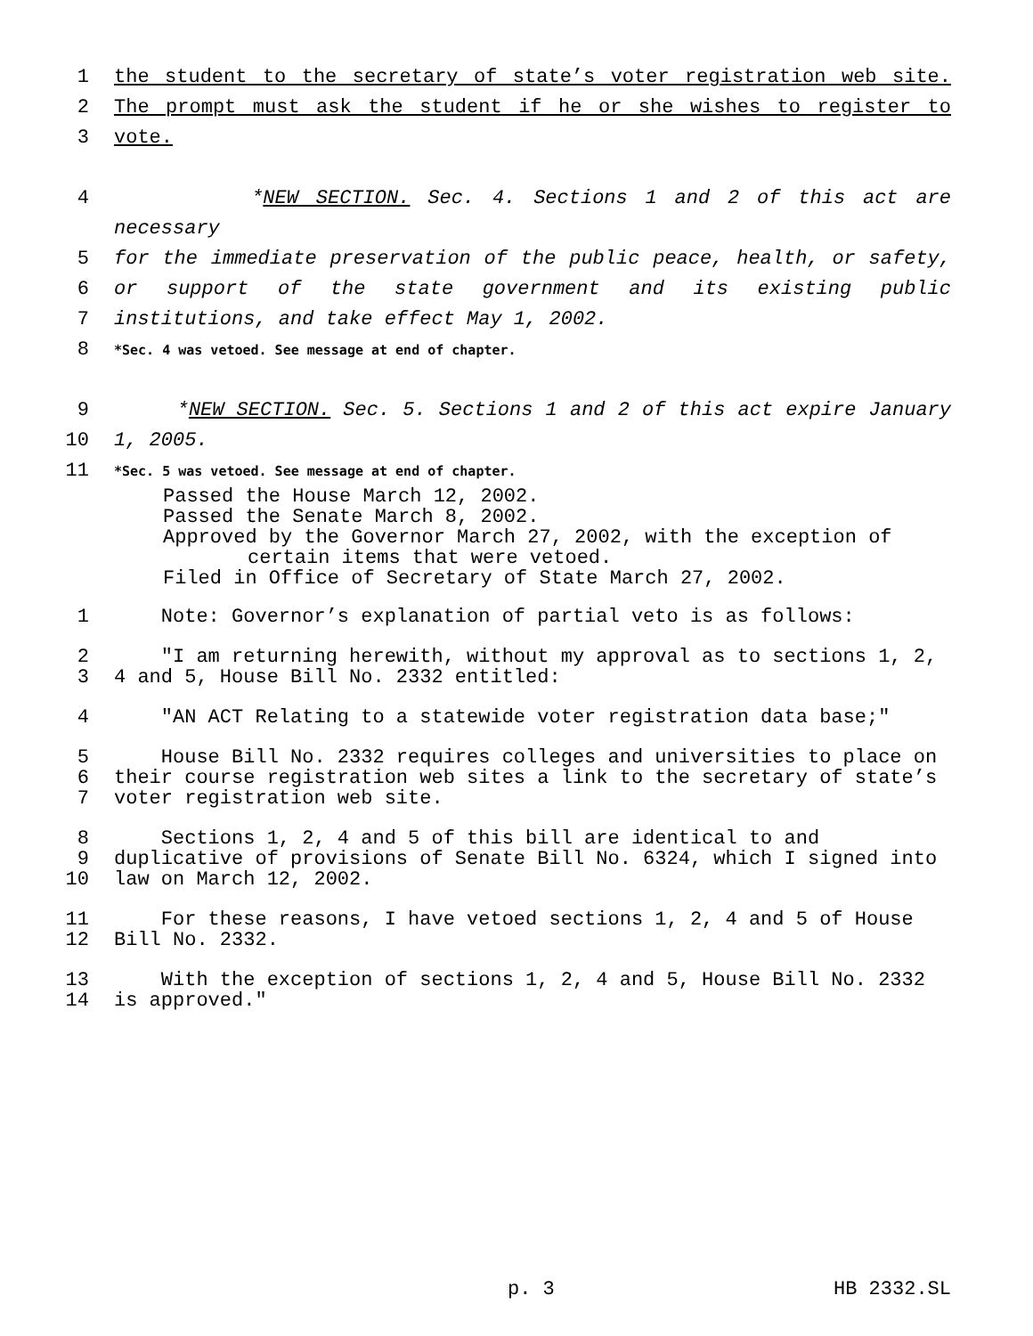1 the student to the secretary of state’s voter registration web site.
2 The prompt must ask the student if he or she wishes to register to
3 vote.
4 *NEW SECTION. Sec. 4. Sections 1 and 2 of this act are necessary
5 for the immediate preservation of the public peace, health, or safety,
6 or support of the state government and its existing public
7 institutions, and take effect May 1, 2002.
8 *Sec. 4 was vetoed. See message at end of chapter.
9 *NEW SECTION. Sec. 5. Sections 1 and 2 of this act expire January
10 1, 2005.
11 *Sec. 5 was vetoed. See message at end of chapter.
Passed the House March 12, 2002.
Passed the Senate March 8, 2002.
Approved by the Governor March 27, 2002, with the exception of
certain items that were vetoed.
Filed in Office of Secretary of State March 27, 2002.
1 Note: Governor’s explanation of partial veto is as follows:
2
3 "I am returning herewith, without my approval as to sections 1, 2,
4 and 5, House Bill No. 2332 entitled:
4 "AN ACT Relating to a statewide voter registration data base;"
5
6
7 House Bill No. 2332 requires colleges and universities to place on
their course registration web sites a link to the secretary of state’s
voter registration web site.
8
9
10 Sections 1, 2, 4 and 5 of this bill are identical to and
duplicative of provisions of Senate Bill No. 6324, which I signed into
law on March 12, 2002.
11
12 For these reasons, I have vetoed sections 1, 2, 4 and 5 of House
Bill No. 2332.
13
14 With the exception of sections 1, 2, 4 and 5, House Bill No. 2332
is approved."
p. 3 HB 2332.SL